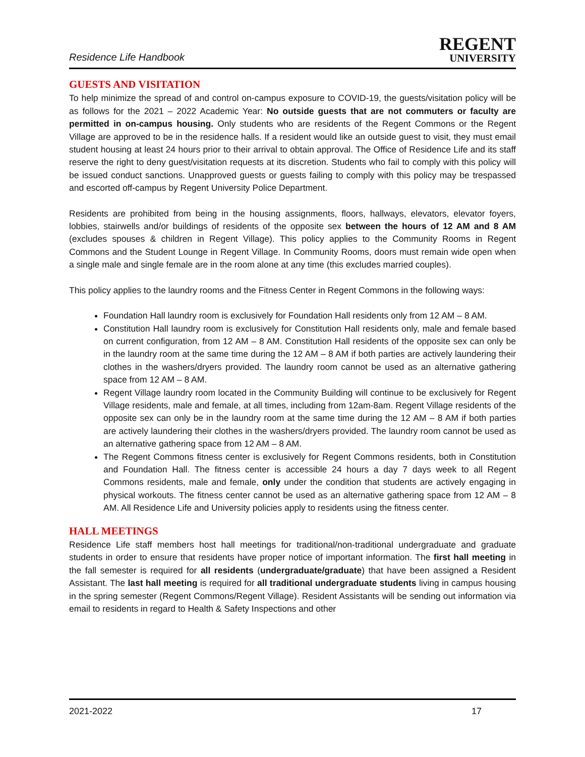Residence Life Handbook
REGENT
UNIVERSITY
GUESTS AND VISITATION
To help minimize the spread of and control on-campus exposure to COVID-19, the guests/visitation policy will be as follows for the 2021 – 2022 Academic Year: No outside guests that are not commuters or faculty are permitted in on-campus housing. Only students who are residents of the Regent Commons or the Regent Village are approved to be in the residence halls. If a resident would like an outside guest to visit, they must email student housing at least 24 hours prior to their arrival to obtain approval. The Office of Residence Life and its staff reserve the right to deny guest/visitation requests at its discretion. Students who fail to comply with this policy will be issued conduct sanctions. Unapproved guests or guests failing to comply with this policy may be trespassed and escorted off-campus by Regent University Police Department.
Residents are prohibited from being in the housing assignments, floors, hallways, elevators, elevator foyers, lobbies, stairwells and/or buildings of residents of the opposite sex between the hours of 12 AM and 8 AM (excludes spouses & children in Regent Village). This policy applies to the Community Rooms in Regent Commons and the Student Lounge in Regent Village. In Community Rooms, doors must remain wide open when a single male and single female are in the room alone at any time (this excludes married couples).
This policy applies to the laundry rooms and the Fitness Center in Regent Commons in the following ways:
Foundation Hall laundry room is exclusively for Foundation Hall residents only from 12 AM – 8 AM.
Constitution Hall laundry room is exclusively for Constitution Hall residents only, male and female based on current configuration, from 12 AM – 8 AM. Constitution Hall residents of the opposite sex can only be in the laundry room at the same time during the 12 AM – 8 AM if both parties are actively laundering their clothes in the washers/dryers provided. The laundry room cannot be used as an alternative gathering space from 12 AM – 8 AM.
Regent Village laundry room located in the Community Building will continue to be exclusively for Regent Village residents, male and female, at all times, including from 12am-8am. Regent Village residents of the opposite sex can only be in the laundry room at the same time during the 12 AM – 8 AM if both parties are actively laundering their clothes in the washers/dryers provided. The laundry room cannot be used as an alternative gathering space from 12 AM – 8 AM.
The Regent Commons fitness center is exclusively for Regent Commons residents, both in Constitution and Foundation Hall. The fitness center is accessible 24 hours a day 7 days week to all Regent Commons residents, male and female, only under the condition that students are actively engaging in physical workouts. The fitness center cannot be used as an alternative gathering space from 12 AM – 8 AM. All Residence Life and University policies apply to residents using the fitness center.
HALL MEETINGS
Residence Life staff members host hall meetings for traditional/non-traditional undergraduate and graduate students in order to ensure that residents have proper notice of important information. The first hall meeting in the fall semester is required for all residents (undergraduate/graduate) that have been assigned a Resident Assistant. The last hall meeting is required for all traditional undergraduate students living in campus housing in the spring semester (Regent Commons/Regent Village). Resident Assistants will be sending out information via email to residents in regard to Health & Safety Inspections and other
2021-2022 17